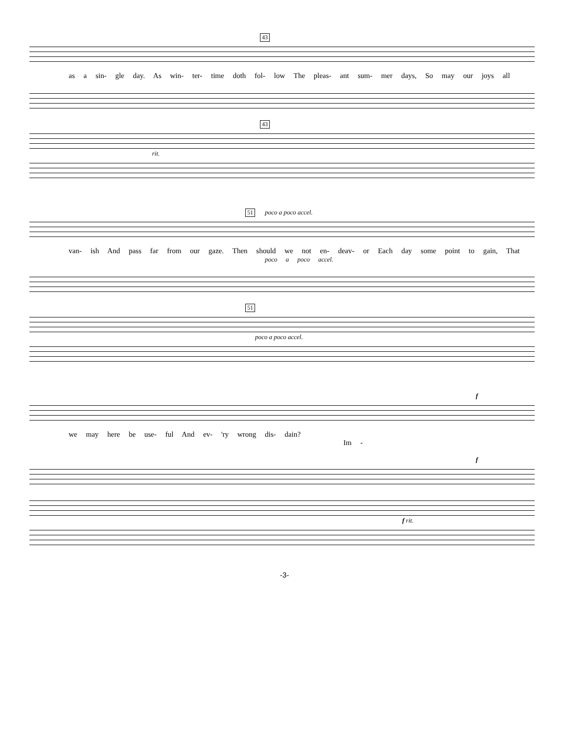43
as a sin- gle day. As win- ter- time doth fol- low The pleas- ant sum- mer days, So may our joys all
43
rit.
51 poco a poco accel.
van- ish And pass far from our gaze. Then should we not en- deav- or Each day some point to gain, That
poco a poco accel.
51
poco a poco accel.
f
we may here be use- ful And ev- 'ry wrong dis- dain? Im -
f
f rit.
-3-